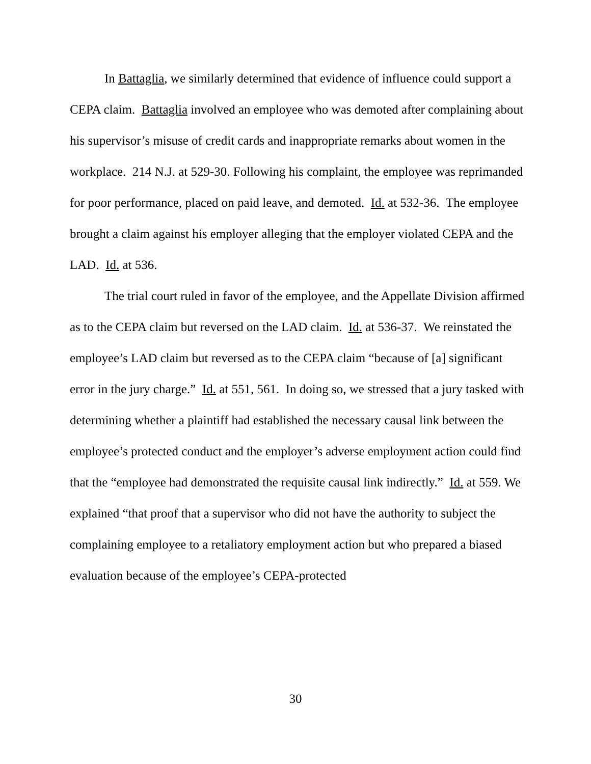In Battaglia, we similarly determined that evidence of influence could support a CEPA claim. Battaglia involved an employee who was demoted after complaining about his supervisor’s misuse of credit cards and inappropriate remarks about women in the workplace. 214 N.J. at 529-30. Following his complaint, the employee was reprimanded for poor performance, placed on paid leave, and demoted. Id. at 532-36. The employee brought a claim against his employer alleging that the employer violated CEPA and the LAD. Id. at 536.
The trial court ruled in favor of the employee, and the Appellate Division affirmed as to the CEPA claim but reversed on the LAD claim. Id. at 536-37. We reinstated the employee’s LAD claim but reversed as to the CEPA claim “because of [a] significant error in the jury charge.” Id. at 551, 561. In doing so, we stressed that a jury tasked with determining whether a plaintiff had established the necessary causal link between the employee’s protected conduct and the employer’s adverse employment action could find that the “employee had demonstrated the requisite causal link indirectly.” Id. at 559. We explained “that proof that a supervisor who did not have the authority to subject the complaining employee to a retaliatory employment action but who prepared a biased evaluation because of the employee’s CEPA-protected
30